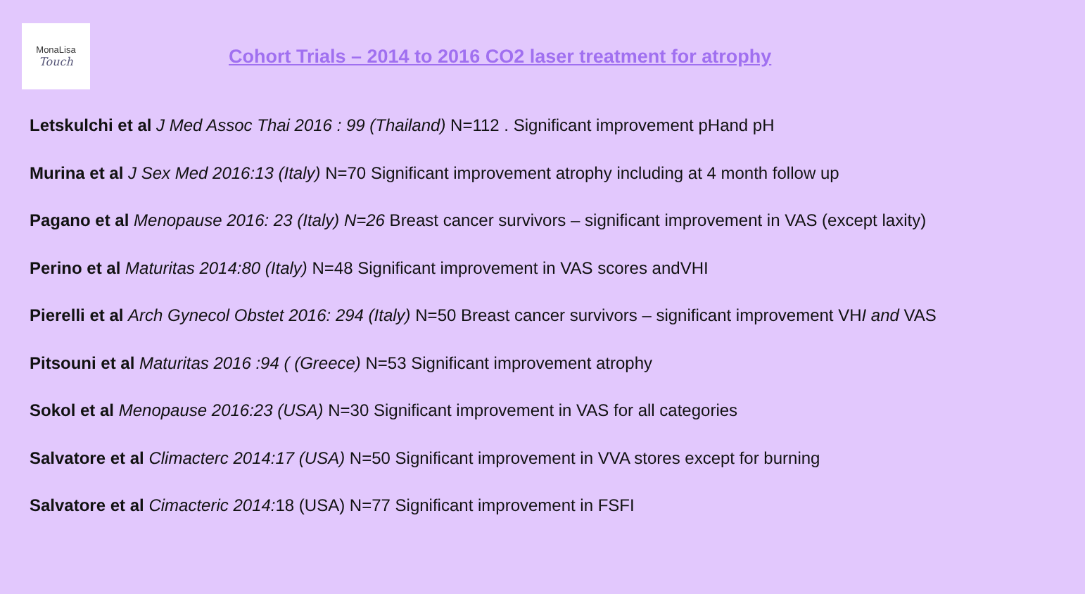MonaLisa
Touch
Cohort Trials – 2014 to 2016 CO2 laser treatment for atrophy
Letskulchi et al J Med Assoc Thai 2016 : 99 (Thailand) N=112 . Significant improvement pHand pH
Murina et al J Sex Med 2016:13 (Italy) N=70 Significant improvement atrophy including at 4 month follow up
Pagano et al Menopause 2016: 23 (Italy) N=26 Breast cancer survivors – significant improvement in VAS (except laxity)
Perino et al Maturitas 2014:80 (Italy) N=48 Significant improvement in VAS scores andVHI
Pierelli et al Arch Gynecol Obstet 2016: 294 (Italy) N=50 Breast cancer survivors – significant improvement VHI and VAS
Pitsouni et al Maturitas 2016 :94 ( (Greece) N=53 Significant improvement atrophy
Sokol et al Menopause 2016:23 (USA) N=30 Significant improvement in VAS for all categories
Salvatore et al Climacterc 2014:17 (USA) N=50 Significant improvement in VVA stores except for burning
Salvatore et al Cimacteric 2014: 18 (USA) N=77 Significant improvement in FSFI